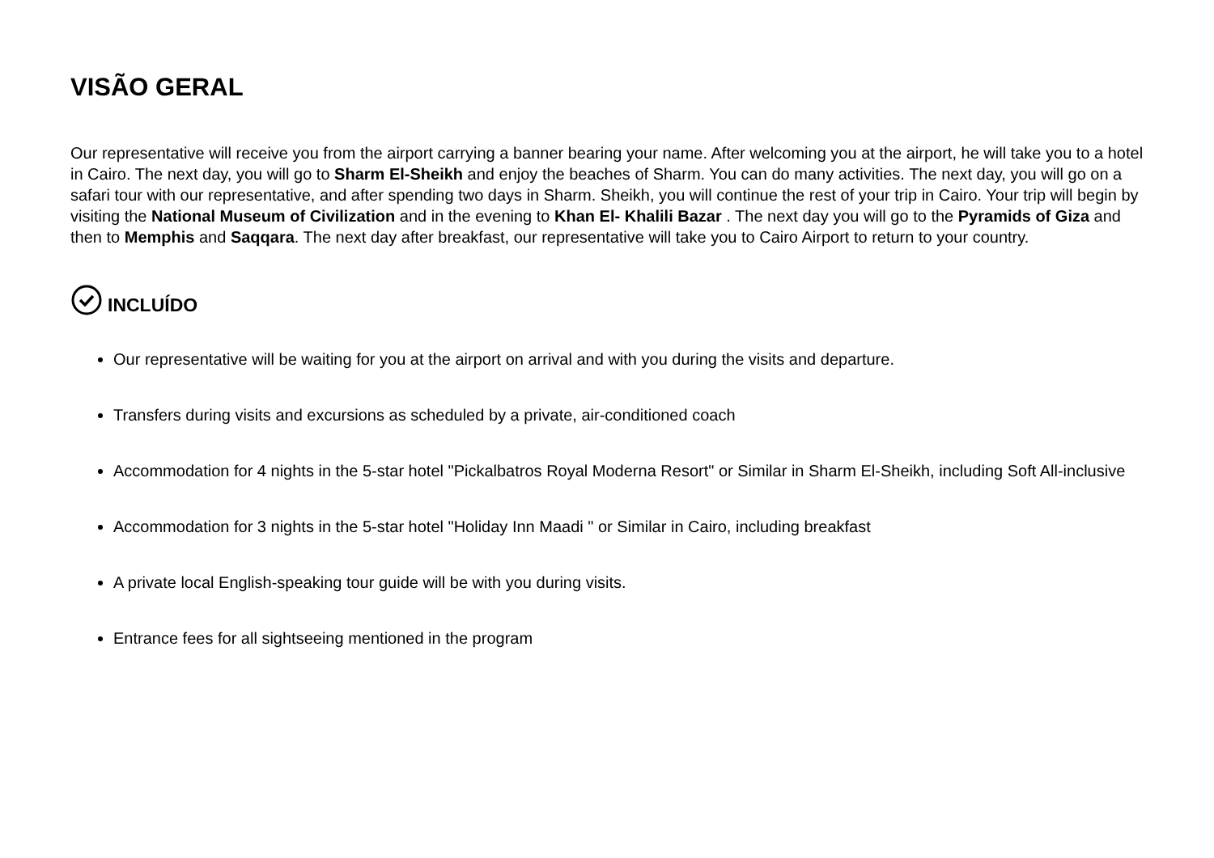VISÃO GERAL
Our representative will receive you from the airport carrying a banner bearing your name. After welcoming you at the airport, he will take you to a hotel in Cairo. The next day, you will go to Sharm El-Sheikh and enjoy the beaches of Sharm. You can do many activities. The next day, you will go on a safari tour with our representative, and after spending two days in Sharm. Sheikh, you will continue the rest of your trip in Cairo. Your trip will begin by visiting the National Museum of Civilization and in the evening to Khan El- Khalili Bazar . The next day you will go to the Pyramids of Giza and then to Memphis and Saqqara. The next day after breakfast, our representative will take you to Cairo Airport to return to your country.
INCLUÍDO
Our representative will be waiting for you at the airport on arrival and with you during the visits and departure.
Transfers during visits and excursions as scheduled by a private, air-conditioned coach
Accommodation for 4 nights in the 5-star hotel "Pickalbatros Royal Moderna Resort" or Similar in Sharm El-Sheikh, including Soft All-inclusive
Accommodation for 3 nights in the 5-star hotel "Holiday Inn Maadi " or Similar in Cairo, including breakfast
A private local English-speaking tour guide will be with you during visits.
Entrance fees for all sightseeing mentioned in the program